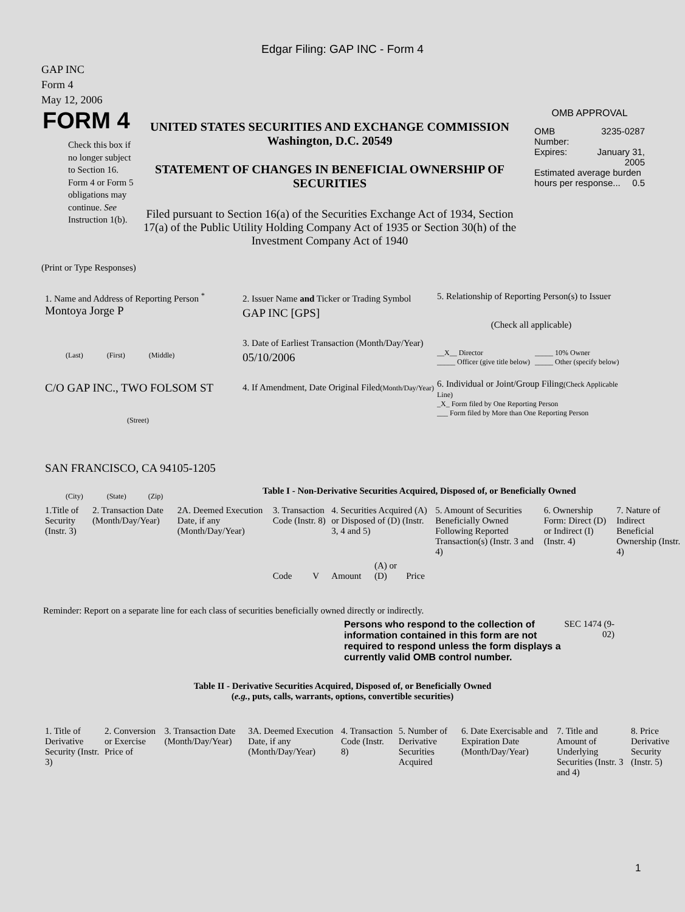Edgar Filing: GAP INC - Form 4
GAP INC
Form 4
May 12, 2006
FORM 4
Check this box if no longer subject to Section 16. Form 4 or Form 5 obligations may continue. See Instruction 1(b).
UNITED STATES SECURITIES AND EXCHANGE COMMISSION
Washington, D.C. 20549
STATEMENT OF CHANGES IN BENEFICIAL OWNERSHIP OF SECURITIES
Filed pursuant to Section 16(a) of the Securities Exchange Act of 1934, Section 17(a) of the Public Utility Holding Company Act of 1935 or Section 30(h) of the Investment Company Act of 1940
OMB APPROVAL
| OMB Number: | 3235-0287 |
| Expires: | January 31, 2005 |
| Estimated average burden hours per response... 0.5 | |
(Print or Type Responses)
1. Name and Address of Reporting Person <sup>*</sup>
Montoya Jorge P
(Last) (First) (Middle)
C/O GAP INC., TWO FOLSOM ST
(Street)
SAN FRANCISCO, CA 94105-1205
(City) (State) (Zip)
2. Issuer Name and Ticker or Trading Symbol
GAP INC [GPS]
3. Date of Earliest Transaction (Month/Day/Year)
05/10/2006
4. If Amendment, Date Original Filed(Month/Day/Year)
5. Relationship of Reporting Person(s) to Issuer
(Check all applicable)
| __X__ Director | _____ 10% Owner |
| _____ Officer (give title below) | _____ Other (specify below) |
6. Individual or Joint/Group Filing(Check Applicable Line)
_X_ Form filed by One Reporting Person
___ Form filed by More than One Reporting Person
Table I - Non-Derivative Securities Acquired, Disposed of, or Beneficially Owned
| 1.Title of Security (Instr. 3) | 2. Transaction Date (Month/Day/Year) | 2A. Deemed Execution Date, if any (Month/Day/Year) | 3. Transaction Code (Instr. 8) | | 4. Securities Acquired (A) or Disposed of (D) (Instr. 3, 4 and 5) | | | 5. Amount of Securities Beneficially Owned Following Reported Transaction(s) (Instr. 3 and 4) | 6. Ownership Form: Direct (D) or Indirect (I) (Instr. 4) | 7. Nature of Indirect Beneficial Ownership (Instr. 4) |
| --- | --- | --- | --- | --- | --- | --- | --- | --- | --- | --- |
| | | | Code | V | Amount | (A) or (D) | Price | | | |
Reminder: Report on a separate line for each class of securities beneficially owned directly or indirectly.
Persons who respond to the collection of information contained in this form are not required to respond unless the form displays a currently valid OMB control number.
SEC 1474 (9-02)
Table II - Derivative Securities Acquired, Disposed of, or Beneficially Owned
(e.g., puts, calls, warrants, options, convertible securities)
| 1. Title of Derivative Security (Instr. 3) | 2. Conversion or Exercise Price of | 3. Transaction Date (Month/Day/Year) | 3A. Deemed Execution Date, if any (Month/Day/Year) | 4. Transaction Code (Instr. 8) | 5. Number of Derivative Securities Acquired | 6. Date Exercisable and Expiration Date (Month/Day/Year) | 7. Title and Amount of Underlying Securities (Instr. 3 and 4) | 8. Price Derivative Security (Instr. 5) |
| --- | --- | --- | --- | --- | --- | --- | --- | --- |
1